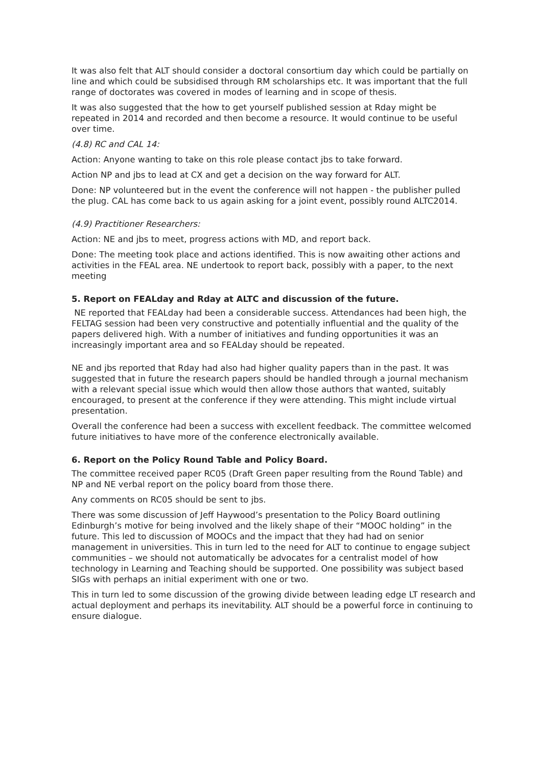It was also felt that ALT should consider a doctoral consortium day which could be partially on line and which could be subsidised through RM scholarships etc. It was important that the full range of doctorates was covered in modes of learning and in scope of thesis.
It was also suggested that the how to get yourself published session at Rday might be repeated in 2014 and recorded and then become a resource. It would continue to be useful over time.
(4.8) RC and CAL 14:
Action: Anyone wanting to take on this role please contact jbs to take forward.
Action NP and jbs to lead at CX and get a decision on the way forward for ALT.
Done: NP volunteered but in the event the conference will not happen - the publisher pulled the plug. CAL has come back to us again asking for a joint event, possibly round ALTC2014.
(4.9) Practitioner Researchers:
Action: NE and jbs to meet, progress actions with MD, and report back.
Done: The meeting took place and actions identified. This is now awaiting other actions and activities in the FEAL area. NE undertook to report back, possibly with a paper, to the next meeting
5. Report on FEALday and Rday at ALTC and discussion of the future.
NE reported that FEALday had been a considerable success. Attendances had been high, the FELTAG session had been very constructive and potentially influential and the quality of the papers delivered high. With a number of initiatives and funding opportunities it was an increasingly important area and so FEALday should be repeated.
NE and jbs reported that Rday had also had higher quality papers than in the past. It was suggested that in future the research papers should be handled through a journal mechanism with a relevant special issue which would then allow those authors that wanted, suitably encouraged, to present at the conference if they were attending. This might include virtual presentation.
Overall the conference had been a success with excellent feedback. The committee welcomed future initiatives to have more of the conference electronically available.
6. Report on the Policy Round Table and Policy Board.
The committee received paper RC05 (Draft Green paper resulting from the Round Table) and NP and NE verbal report on the policy board from those there.
Any comments on RC05 should be sent to jbs.
There was some discussion of Jeff Haywood’s presentation to the Policy Board outlining Edinburgh’s motive for being involved and the likely shape of their “MOOC holding” in the future. This led to discussion of MOOCs and the impact that they had had on senior management in universities. This in turn led to the need for ALT to continue to engage subject communities – we should not automatically be advocates for a centralist model of how technology in Learning and Teaching should be supported. One possibility was subject based SIGs with perhaps an initial experiment with one or two.
This in turn led to some discussion of the growing divide between leading edge LT research and actual deployment and perhaps its inevitability. ALT should be a powerful force in continuing to ensure dialogue.